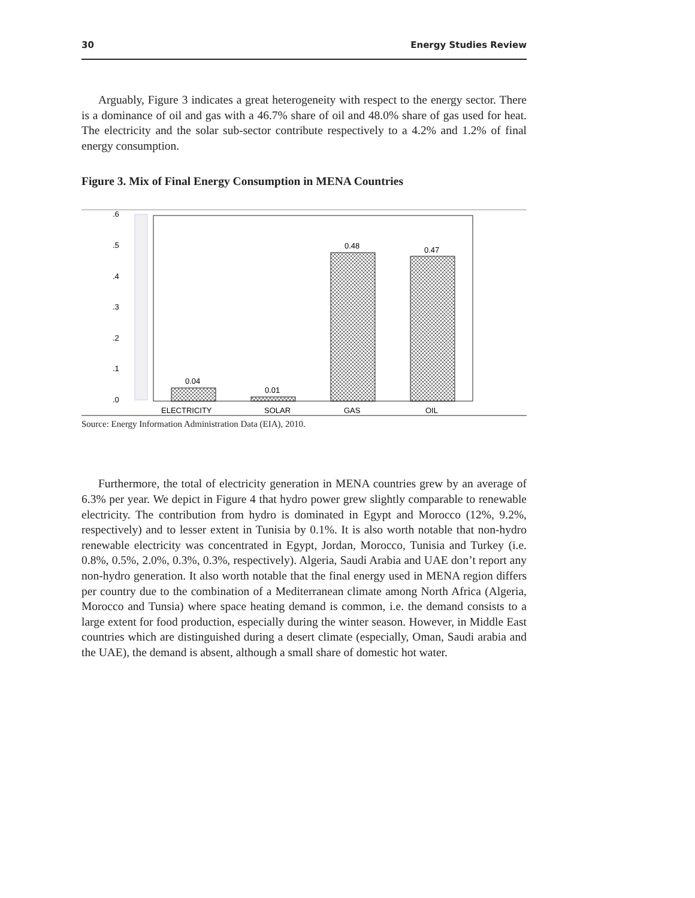30 Energy Studies Review
Arguably, Figure 3 indicates a great heterogeneity with respect to the energy sector. There is a dominance of oil and gas with a 46.7% share of oil and 48.0% share of gas used for heat. The electricity and the solar sub-sector contribute respectively to a 4.2% and 1.2% of final energy consumption.
Figure 3. Mix of Final Energy Consumption in MENA Countries
.6
.5
.4
.3
.2
.1
.0
0.04
0.01
0.48
0.47
ELECTRICITY
SOLAR
GAS
OIL
Source: Energy Information Administration Data (EIA), 2010.
Furthermore, the total of electricity generation in MENA countries grew by an average of 6.3% per year. We depict in Figure 4 that hydro power grew slightly comparable to renewable electricity. The contribution from hydro is dominated in Egypt and Morocco (12%, 9.2%, respectively) and to lesser extent in Tunisia by 0.1%. It is also worth notable that non-hydro renewable electricity was concentrated in Egypt, Jordan, Morocco, Tunisia and Turkey (i.e. 0.8%, 0.5%, 2.0%, 0.3%, 0.3%, respectively). Algeria, Saudi Arabia and UAE don’t report any non-hydro generation. It also worth notable that the final energy used in MENA region differs per country due to the combination of a Mediterranean climate among North Africa (Algeria, Morocco and Tunsia) where space heating demand is common, i.e. the demand consists to a large extent for food production, especially during the winter season. However, in Middle East countries which are distinguished during a desert climate (especially, Oman, Saudi arabia and the UAE), the demand is absent, although a small share of domestic hot water.